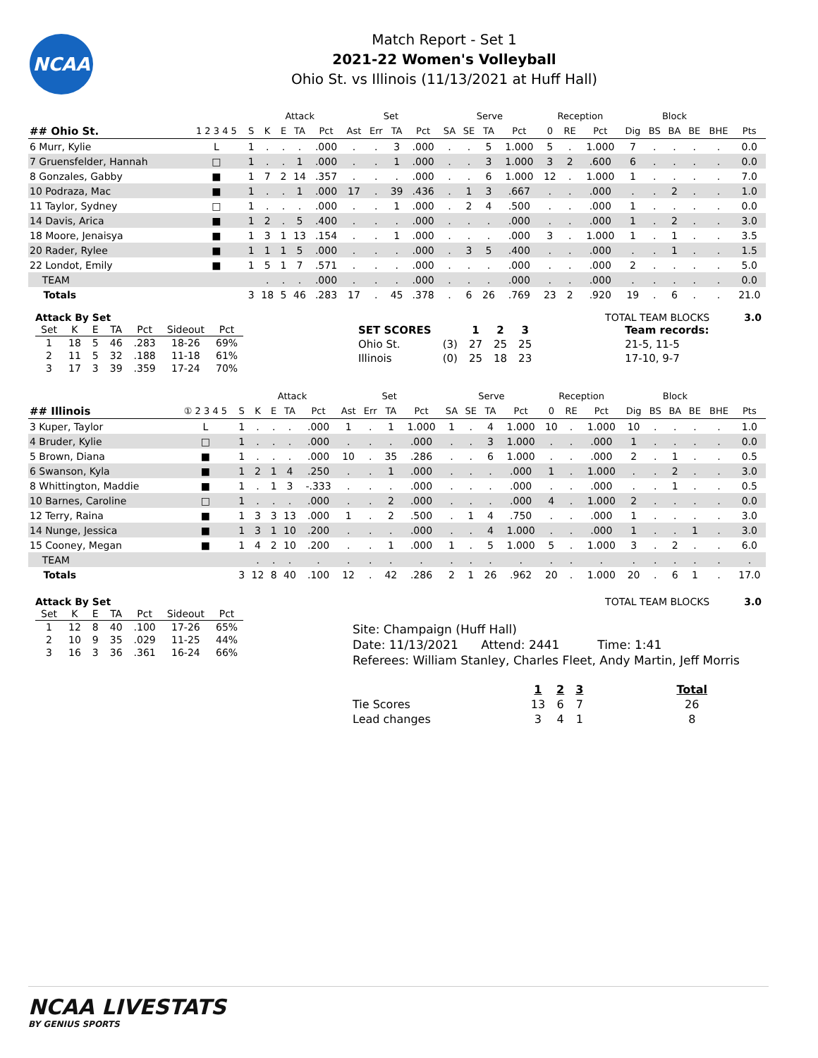NCAA
Match Report - Set 1
2021-22 Women's Volleyball
Ohio St. vs Illinois (11/13/2021 at Huff Hall)
| | | | Attack | | | | Set | | | | Serve | | | | Reception | | | | Block | | | | |
| --- | --- | --- | --- | --- | --- | --- | --- | --- | --- | --- | --- | --- | --- | --- | --- | --- | --- | --- | --- | --- | --- | --- | --- |
| ## Ohio St. | 1 2 3 4 5 | S | K | E | TA | Pct | Ast | Err | TA | Pct | SA | SE | TA | Pct | 0 | RE | Pct | Dig | BS | BA | BE | BHE | Pts |
| 6 Murr, Kylie | L | 1 | . | . | . | .000 | . | . | 3 | .000 | . | . | 5 | 1.000 | 5 | . | 1.000 | 7 | . | . | . | . | 0.0 |
| 7 Gruensfelder, Hannah | □ | 1 | . | . | 1 | .000 | . | . | 1 | .000 | . | . | 3 | 1.000 | 3 | 2 | .600 | 6 | . | . | . | . | 0.0 |
| 8 Gonzales, Gabby | ■ | 1 | 7 | 2 | 14 | .357 | . | . | . | .000 | . | . | 6 | 1.000 | 12 | . | 1.000 | 1 | . | . | . | . | 7.0 |
| 10 Podraza, Mac | ■ | 1 | . | . | 1 | .000 | 17 | . | 39 | .436 | . | 1 | 3 | .667 | . | . | .000 | . | . | 2 | . | . | 1.0 |
| 11 Taylor, Sydney | □ | 1 | . | . | . | .000 | . | . | 1 | .000 | . | 2 | 4 | .500 | . | . | .000 | 1 | . | . | . | . | 0.0 |
| 14 Davis, Arica | ■ | 1 | 2 | . | 5 | .400 | . | . | . | .000 | . | . | . | .000 | . | . | .000 | 1 | . | 2 | . | . | 3.0 |
| 18 Moore, Jenaisya | ■ | 1 | 3 | 1 | 13 | .154 | . | . | 1 | .000 | . | . | . | .000 | 3 | . | 1.000 | 1 | . | 1 | . | . | 3.5 |
| 20 Rader, Rylee | ■ | 1 | 1 | 1 | 5 | .000 | . | . | . | .000 | . | 3 | 5 | .400 | . | . | .000 | . | . | 1 | . | . | 1.5 |
| 22 Londot, Emily | ■ | 1 | 5 | 1 | 7 | .571 | . | . | . | .000 | . | . | . | .000 | . | . | .000 | 2 | . | . | . | . | 5.0 |
| TEAM | | | . | . | . | .000 | . | . | . | .000 | . | . | . | .000 | . | . | .000 | . | . | . | . | . | 0.0 |
| Totals | | 3 | 18 | 5 | 46 | .283 | 17 | . | 45 | .378 | . | 6 | 26 | .769 | 23 | 2 | .920 | 19 | . | 6 | . | . | 21.0 |
Attack By Set
| Set | K | E | TA | Pct | Sideout | Pct |
| --- | --- | --- | --- | --- | --- | --- |
| 1 | 18 | 5 | 46 | .283 | 18-26 | 69% |
| 2 | 11 | 5 | 32 | .188 | 11-18 | 61% |
| 3 | 17 | 3 | 39 | .359 | 17-24 | 70% |
TOTAL TEAM BLOCKS 3.0
| SET SCORES | | 1 | 2 | 3 | | Team records: |
| Ohio St. | (3) | 27 | 25 | 25 | | 21-5, 11-5 |
| Illinois | (0) | 25 | 18 | 23 | | 17-10, 9-7 |
| | | | Attack | | | | Set | | | | Serve | | | | Reception | | | | Block | | | | |
| --- | --- | --- | --- | --- | --- | --- | --- | --- | --- | --- | --- | --- | --- | --- | --- | --- | --- | --- | --- | --- | --- | --- | --- |
| ## Illinois | ① 2 3 4 5 | S | K | E | TA | Pct | Ast | Err | TA | Pct | SA | SE | TA | Pct | 0 | RE | Pct | Dig | BS | BA | BE | BHE | Pts |
| 3 Kuper, Taylor | L | 1 | . | . | . | .000 | 1 | . | 1 | 1.000 | 1 | . | 4 | 1.000 | 10 | . | 1.000 | 10 | . | . | . | . | 1.0 |
| 4 Bruder, Kylie | □ | 1 | . | . | . | .000 | . | . | . | .000 | . | . | 3 | 1.000 | . | . | .000 | 1 | . | . | . | . | 0.0 |
| 5 Brown, Diana | ■ | 1 | . | . | . | .000 | 10 | . | 35 | .286 | . | . | 6 | 1.000 | . | . | .000 | 2 | . | 1 | . | . | 0.5 |
| 6 Swanson, Kyla | ■ | 1 | 2 | 1 | 4 | .250 | . | . | 1 | .000 | . | . | . | .000 | 1 | . | 1.000 | . | . | 2 | . | . | 3.0 |
| 8 Whittington, Maddie | ■ | 1 | . | 1 | 3 | -.333 | . | . | . | .000 | . | . | . | .000 | . | . | .000 | . | . | 1 | . | . | 0.5 |
| 10 Barnes, Caroline | □ | 1 | . | . | . | .000 | . | . | 2 | .000 | . | . | . | .000 | 4 | . | 1.000 | 2 | . | . | . | . | 0.0 |
| 12 Terry, Raina | ■ | 1 | 3 | 3 | 13 | .000 | 1 | . | 2 | .500 | . | 1 | 4 | .750 | . | . | .000 | 1 | . | . | . | . | 3.0 |
| 14 Nunge, Jessica | ■ | 1 | 3 | 1 | 10 | .200 | . | . | . | .000 | . | . | 4 | 1.000 | . | . | .000 | 1 | . | . | 1 | . | 3.0 |
| 15 Cooney, Megan | ■ | 1 | 4 | 2 | 10 | .200 | . | . | 1 | .000 | 1 | . | 5 | 1.000 | 5 | . | 1.000 | 3 | . | 2 | . | . | 6.0 |
| TEAM | | | . | . | . | . | . | . | . | . | . | . | . | . | . | . | . | . | . | . | . | . | . |
| Totals | | 3 | 12 | 8 | 40 | .100 | 12 | . | 42 | .286 | 2 | 1 | 26 | .962 | 20 | . | 1.000 | 20 | . | 6 | 1 | . | 17.0 |
Attack By Set
| Set | K | E | TA | Pct | Sideout | Pct |
| --- | --- | --- | --- | --- | --- | --- |
| 1 | 12 | 8 | 40 | .100 | 17-26 | 65% |
| 2 | 10 | 9 | 35 | .029 | 11-25 | 44% |
| 3 | 16 | 3 | 36 | .361 | 16-24 | 66% |
TOTAL TEAM BLOCKS 3.0
Site: Champaign (Huff Hall)
Date: 11/13/2021 Attend: 2441 Time: 1:41
Referees: William Stanley, Charles Fleet, Andy Martin, Jeff Morris
| | | 1 | 2 | 3 | | Total |
| Tie Scores | | 13 | 6 | 7 | | 26 |
| Lead changes | | 3 | 4 | 1 | | 8 |
NCAA LIVESTATS
BY GENIUS SPORTS